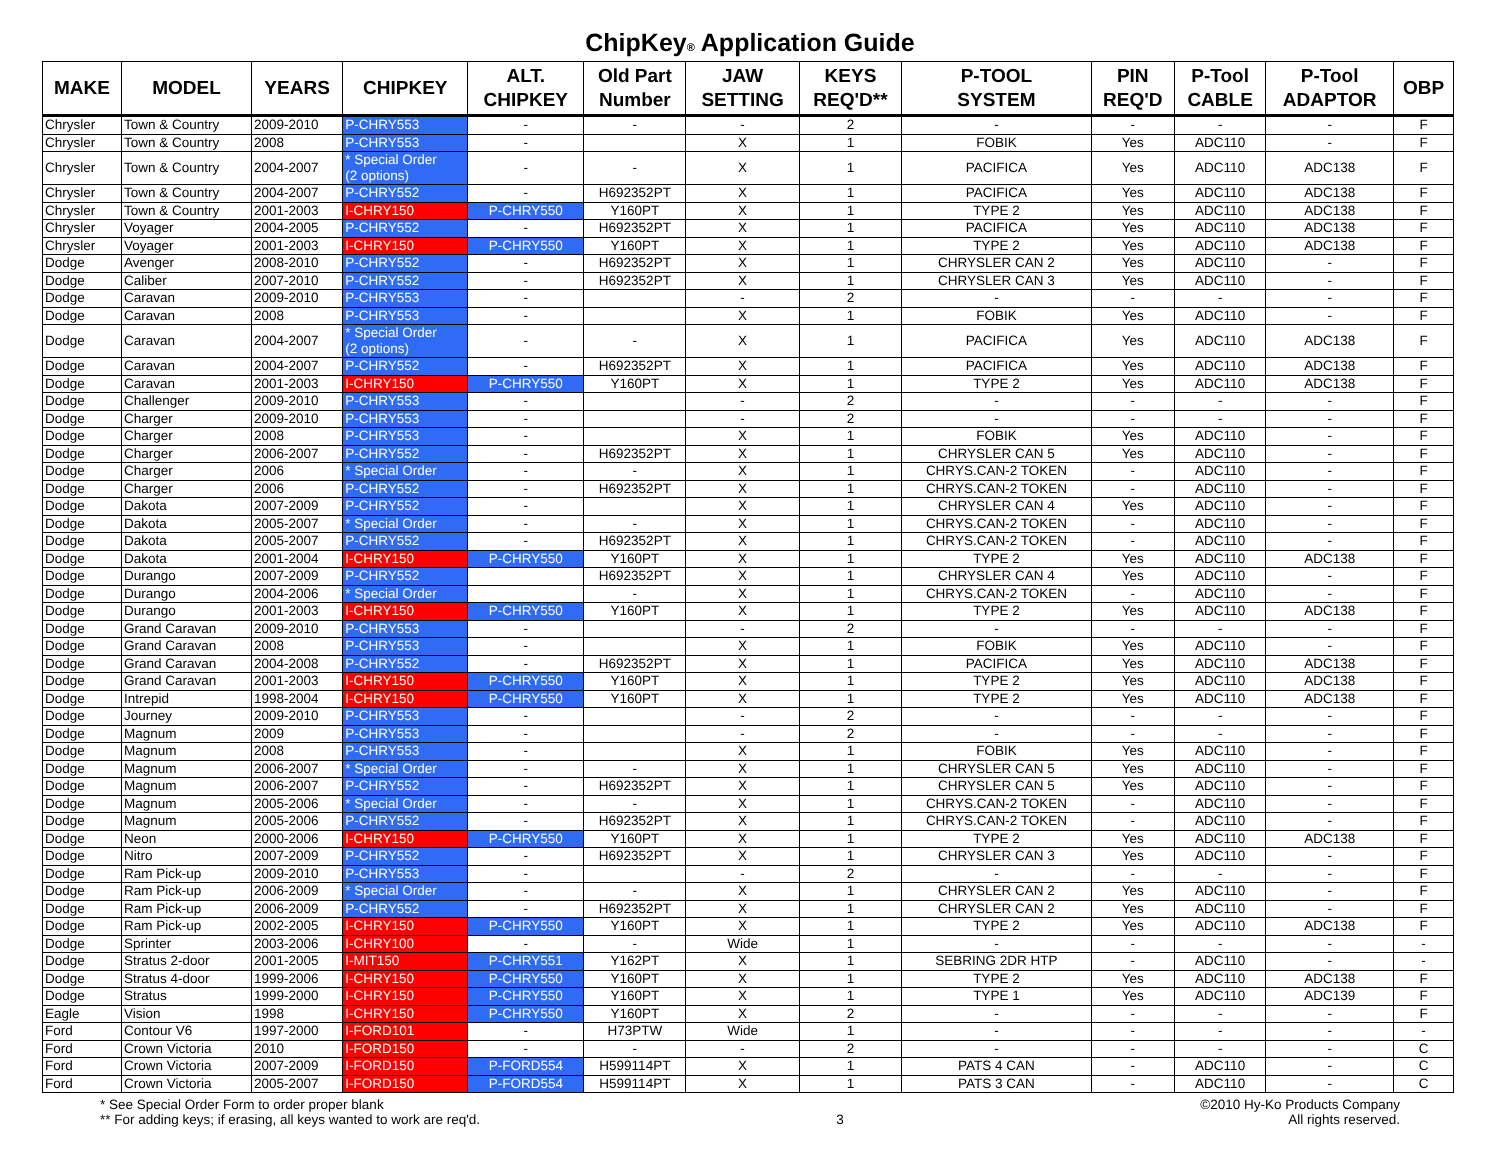ChipKey® Application Guide
| MAKE | MODEL | YEARS | CHIPKEY | ALT. CHIPKEY | Old Part Number | JAW SETTING | KEYS REQ'D** | P-TOOL SYSTEM | PIN REQ'D | P-Tool CABLE | P-Tool ADAPTOR | OBP |
| --- | --- | --- | --- | --- | --- | --- | --- | --- | --- | --- | --- | --- |
| Chrysler | Town & Country | 2009-2010 | P-CHRY553 | - | - | - | 2 | - | - | - | - | F |
| Chrysler | Town & Country | 2008 | P-CHRY553 | - | | X | 1 | FOBIK | Yes | ADC110 | - | F |
| Chrysler | Town & Country | 2004-2007 | * Special Order (2 options) | - | - | X | 1 | PACIFICA | Yes | ADC110 | ADC138 | F |
| Chrysler | Town & Country | 2004-2007 | P-CHRY552 | - | H692352PT | X | 1 | PACIFICA | Yes | ADC110 | ADC138 | F |
| Chrysler | Town & Country | 2001-2003 | I-CHRY150 | P-CHRY550 | Y160PT | X | 1 | TYPE 2 | Yes | ADC110 | ADC138 | F |
| Chrysler | Voyager | 2004-2005 | P-CHRY552 | - | H692352PT | X | 1 | PACIFICA | Yes | ADC110 | ADC138 | F |
| Chrysler | Voyager | 2001-2003 | I-CHRY150 | P-CHRY550 | Y160PT | X | 1 | TYPE 2 | Yes | ADC110 | ADC138 | F |
| Dodge | Avenger | 2008-2010 | P-CHRY552 | - | H692352PT | X | 1 | CHRYSLER CAN 2 | Yes | ADC110 | - | F |
| Dodge | Caliber | 2007-2010 | P-CHRY552 | - | H692352PT | X | 1 | CHRYSLER CAN 3 | Yes | ADC110 | - | F |
| Dodge | Caravan | 2009-2010 | P-CHRY553 | - | | - | 2 | - | - | - | - | F |
| Dodge | Caravan | 2008 | P-CHRY553 | - | | X | 1 | FOBIK | Yes | ADC110 | - | F |
| Dodge | Caravan | 2004-2007 | * Special Order (2 options) | - | - | X | 1 | PACIFICA | Yes | ADC110 | ADC138 | F |
| Dodge | Caravan | 2004-2007 | P-CHRY552 | - | H692352PT | X | 1 | PACIFICA | Yes | ADC110 | ADC138 | F |
| Dodge | Caravan | 2001-2003 | I-CHRY150 | P-CHRY550 | Y160PT | X | 1 | TYPE 2 | Yes | ADC110 | ADC138 | F |
| Dodge | Challenger | 2009-2010 | P-CHRY553 | - | | - | 2 | - | - | - | - | F |
| Dodge | Charger | 2009-2010 | P-CHRY553 | - | | - | 2 | - | - | - | - | F |
| Dodge | Charger | 2008 | P-CHRY553 | - | | X | 1 | FOBIK | Yes | ADC110 | - | F |
| Dodge | Charger | 2006-2007 | P-CHRY552 | - | H692352PT | X | 1 | CHRYSLER CAN 5 | Yes | ADC110 | - | F |
| Dodge | Charger | 2006 | * Special Order | - | - | X | 1 | CHRYS.CAN-2 TOKEN | - | ADC110 | - | F |
| Dodge | Charger | 2006 | P-CHRY552 | - | H692352PT | X | 1 | CHRYS.CAN-2 TOKEN | - | ADC110 | - | F |
| Dodge | Dakota | 2007-2009 | P-CHRY552 | - | | X | 1 | CHRYSLER CAN 4 | Yes | ADC110 | - | F |
| Dodge | Dakota | 2005-2007 | * Special Order | - | - | X | 1 | CHRYS.CAN-2 TOKEN | - | ADC110 | - | F |
| Dodge | Dakota | 2005-2007 | P-CHRY552 | - | H692352PT | X | 1 | CHRYS.CAN-2 TOKEN | - | ADC110 | - | F |
| Dodge | Dakota | 2001-2004 | I-CHRY150 | P-CHRY550 | Y160PT | X | 1 | TYPE 2 | Yes | ADC110 | ADC138 | F |
| Dodge | Durango | 2007-2009 | P-CHRY552 | | H692352PT | X | 1 | CHRYSLER CAN 4 | Yes | ADC110 | - | F |
| Dodge | Durango | 2004-2006 | * Special Order | | - | X | 1 | CHRYS.CAN-2 TOKEN | - | ADC110 | - | F |
| Dodge | Durango | 2001-2003 | I-CHRY150 | P-CHRY550 | Y160PT | X | 1 | TYPE 2 | Yes | ADC110 | ADC138 | F |
| Dodge | Grand Caravan | 2009-2010 | P-CHRY553 | - | | - | 2 | - | - | - | - | F |
| Dodge | Grand Caravan | 2008 | P-CHRY553 | - | | X | 1 | FOBIK | Yes | ADC110 | - | F |
| Dodge | Grand Caravan | 2004-2008 | P-CHRY552 | - | H692352PT | X | 1 | PACIFICA | Yes | ADC110 | ADC138 | F |
| Dodge | Grand Caravan | 2001-2003 | I-CHRY150 | P-CHRY550 | Y160PT | X | 1 | TYPE 2 | Yes | ADC110 | ADC138 | F |
| Dodge | Intrepid | 1998-2004 | I-CHRY150 | P-CHRY550 | Y160PT | X | 1 | TYPE 2 | Yes | ADC110 | ADC138 | F |
| Dodge | Journey | 2009-2010 | P-CHRY553 | - | | - | 2 | - | - | - | - | F |
| Dodge | Magnum | 2009 | P-CHRY553 | - | | - | 2 | - | - | - | - | F |
| Dodge | Magnum | 2008 | P-CHRY553 | - | | X | 1 | FOBIK | Yes | ADC110 | - | F |
| Dodge | Magnum | 2006-2007 | * Special Order | - | - | X | 1 | CHRYSLER CAN 5 | Yes | ADC110 | - | F |
| Dodge | Magnum | 2006-2007 | P-CHRY552 | - | H692352PT | X | 1 | CHRYSLER CAN 5 | Yes | ADC110 | - | F |
| Dodge | Magnum | 2005-2006 | * Special Order | - | - | X | 1 | CHRYS.CAN-2 TOKEN | - | ADC110 | - | F |
| Dodge | Magnum | 2005-2006 | P-CHRY552 | - | H692352PT | X | 1 | CHRYS.CAN-2 TOKEN | - | ADC110 | - | F |
| Dodge | Neon | 2000-2006 | I-CHRY150 | P-CHRY550 | Y160PT | X | 1 | TYPE 2 | Yes | ADC110 | ADC138 | F |
| Dodge | Nitro | 2007-2009 | P-CHRY552 | - | H692352PT | X | 1 | CHRYSLER CAN 3 | Yes | ADC110 | - | F |
| Dodge | Ram Pick-up | 2009-2010 | P-CHRY553 | - | | - | 2 | - | - | - | - | F |
| Dodge | Ram Pick-up | 2006-2009 | * Special Order | - | - | X | 1 | CHRYSLER CAN 2 | Yes | ADC110 | - | F |
| Dodge | Ram Pick-up | 2006-2009 | P-CHRY552 | - | H692352PT | X | 1 | CHRYSLER CAN 2 | Yes | ADC110 | - | F |
| Dodge | Ram Pick-up | 2002-2005 | I-CHRY150 | P-CHRY550 | Y160PT | X | 1 | TYPE 2 | Yes | ADC110 | ADC138 | F |
| Dodge | Sprinter | 2003-2006 | I-CHRY100 | - | - | Wide | 1 | - | - | - | - | - |
| Dodge | Stratus 2-door | 2001-2005 | I-MIT150 | P-CHRY551 | Y162PT | X | 1 | SEBRING 2DR HTP | - | ADC110 | - | - |
| Dodge | Stratus 4-door | 1999-2006 | I-CHRY150 | P-CHRY550 | Y160PT | X | 1 | TYPE 2 | Yes | ADC110 | ADC138 | F |
| Dodge | Stratus | 1999-2000 | I-CHRY150 | P-CHRY550 | Y160PT | X | 1 | TYPE 1 | Yes | ADC110 | ADC139 | F |
| Eagle | Vision | 1998 | I-CHRY150 | P-CHRY550 | Y160PT | X | 2 | - | - | - | - | F |
| Ford | Contour V6 | 1997-2000 | I-FORD101 | - | H73PTW | Wide | 1 | - | - | - | - | - |
| Ford | Crown Victoria | 2010 | I-FORD150 | - | - | - | 2 | - | - | - | - | C |
| Ford | Crown Victoria | 2007-2009 | I-FORD150 | P-FORD554 | H599114PT | X | 1 | PATS 4 CAN | - | ADC110 | - | C |
| Ford | Crown Victoria | 2005-2007 | I-FORD150 | P-FORD554 | H599114PT | X | 1 | PATS 3 CAN | - | ADC110 | - | C |
* See Special Order Form to order proper blank
** For adding keys; if erasing, all keys wanted to work are req'd.
3 ©2010 Hy-Ko Products Company
All rights reserved.